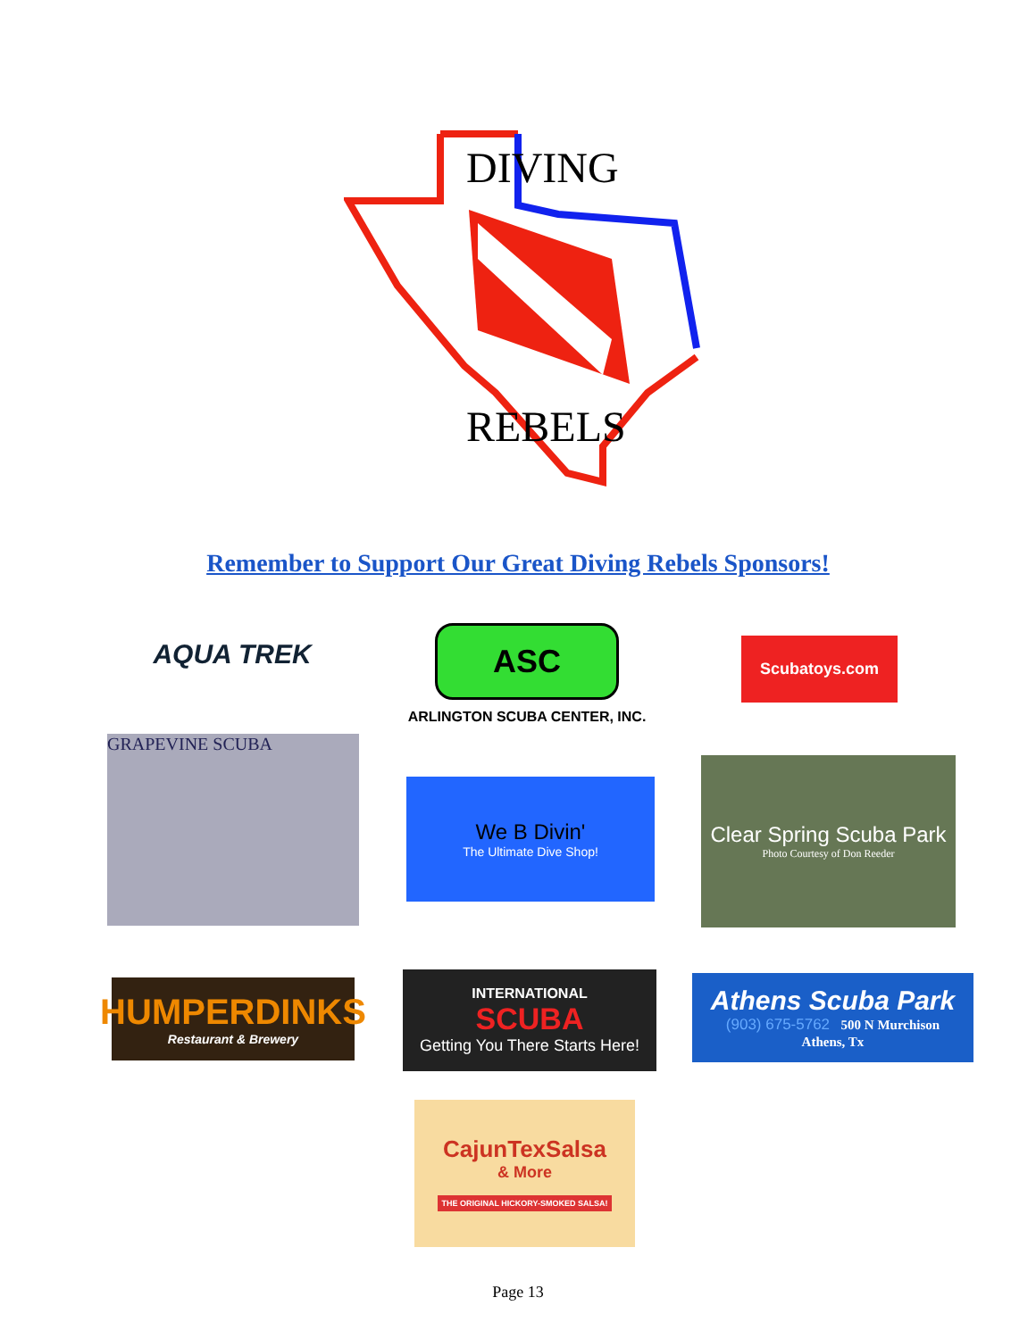DIVING
REBELS
Remember to Support Our Great Diving Rebels Sponsors!
AQUA TREK
ASC
ARLINGTON SCUBA CENTER, INC.
Scubatoys.com
GRAPEVINE SCUBA
We B Divin'
The Ultimate Dive Shop!
Clear Spring Scuba Park
Photo Courtesy of Don Reeder
HUMPERDINKS
Restaurant & Brewery
INTERNATIONAL
SCUBA
Getting You There Starts Here!
Athens Scuba Park
(903) 675-5762 500 N Murchison
Athens, Tx
CajunTexSalsa
& More
THE ORIGINAL HICKORY-SMOKED SALSA!
Page 13